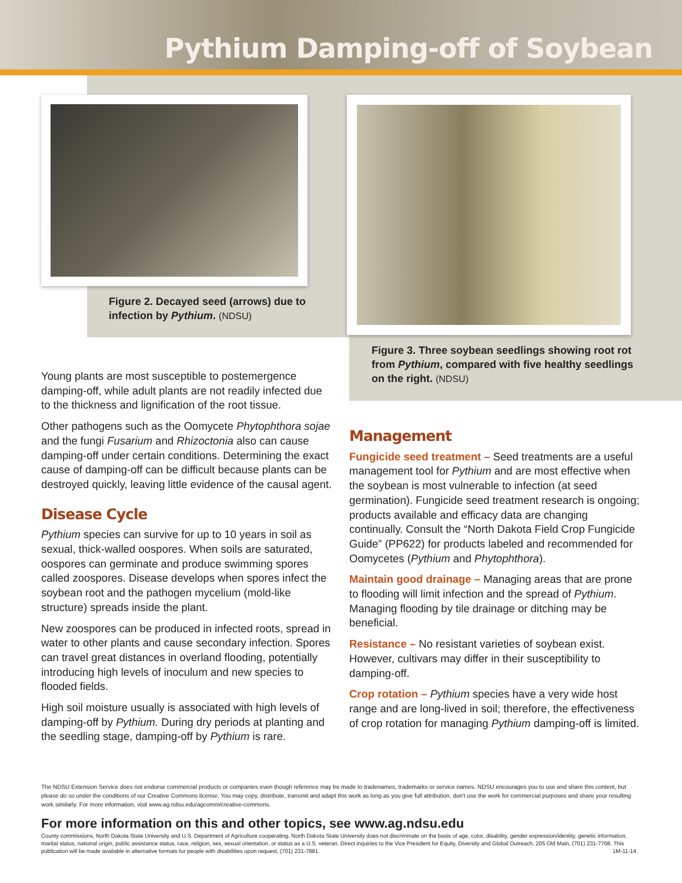Pythium Damping-off of Soybean
Figure 2. Decayed seed (arrows) due to infection by Pythium. (NDSU)
Figure 3. Three soybean seedlings showing root rot from Pythium, compared with five healthy seedlings on the right. (NDSU)
Young plants are most susceptible to postemergence damping-off, while adult plants are not readily infected due to the thickness and lignification of the root tissue.
Other pathogens such as the Oomycete Phytophthora sojae and the fungi Fusarium and Rhizoctonia also can cause damping-off under certain conditions. Determining the exact cause of damping-off can be difficult because plants can be destroyed quickly, leaving little evidence of the causal agent.
Disease Cycle
Pythium species can survive for up to 10 years in soil as sexual, thick-walled oospores. When soils are saturated, oospores can germinate and produce swimming spores called zoospores. Disease develops when spores infect the soybean root and the pathogen mycelium (mold-like structure) spreads inside the plant.
New zoospores can be produced in infected roots, spread in water to other plants and cause secondary infection. Spores can travel great distances in overland flooding, potentially introducing high levels of inoculum and new species to flooded fields.
High soil moisture usually is associated with high levels of damping-off by Pythium. During dry periods at planting and the seedling stage, damping-off by Pythium is rare.
Management
Fungicide seed treatment – Seed treatments are a useful management tool for Pythium and are most effective when the soybean is most vulnerable to infection (at seed germination). Fungicide seed treatment research is ongoing; products available and efficacy data are changing continually. Consult the “North Dakota Field Crop Fungicide Guide” (PP622) for products labeled and recommended for Oomycetes (Pythium and Phytophthora).
Maintain good drainage – Managing areas that are prone to flooding will limit infection and the spread of Pythium. Managing flooding by tile drainage or ditching may be beneficial.
Resistance – No resistant varieties of soybean exist. However, cultivars may differ in their susceptibility to damping-off.
Crop rotation – Pythium species have a very wide host range and are long-lived in soil; therefore, the effectiveness of crop rotation for managing Pythium damping-off is limited.
The NDSU Extension Service does not endorse commercial products or companies even though reference may be made to tradenames, trademarks or service names. NDSU encourages you to use and share this content, but please do so under the conditions of our Creative Commons license. You may copy, distribute, transmit and adapt this work as long as you give full attribution, don't use the work for commercial purposes and share your resulting work similarly. For more information, visit www.ag.ndsu.edu/agcomm/creative-commons.
For more information on this and other topics, see www.ag.ndsu.edu
County commissions, North Dakota State University and U.S. Department of Agriculture cooperating. North Dakota State University does not discriminate on the basis of age, color, disability, gender expression/identity, genetic information, marital status, national origin, public assistance status, race, religion, sex, sexual orientation, or status as a U.S. veteran. Direct inquiries to the Vice President for Equity, Diversity and Global Outreach, 205 Old Main, (701) 231-7708. This publication will be made available in alternative formats for people with disabilities upon request, (701) 231-7881. 1M-11-14